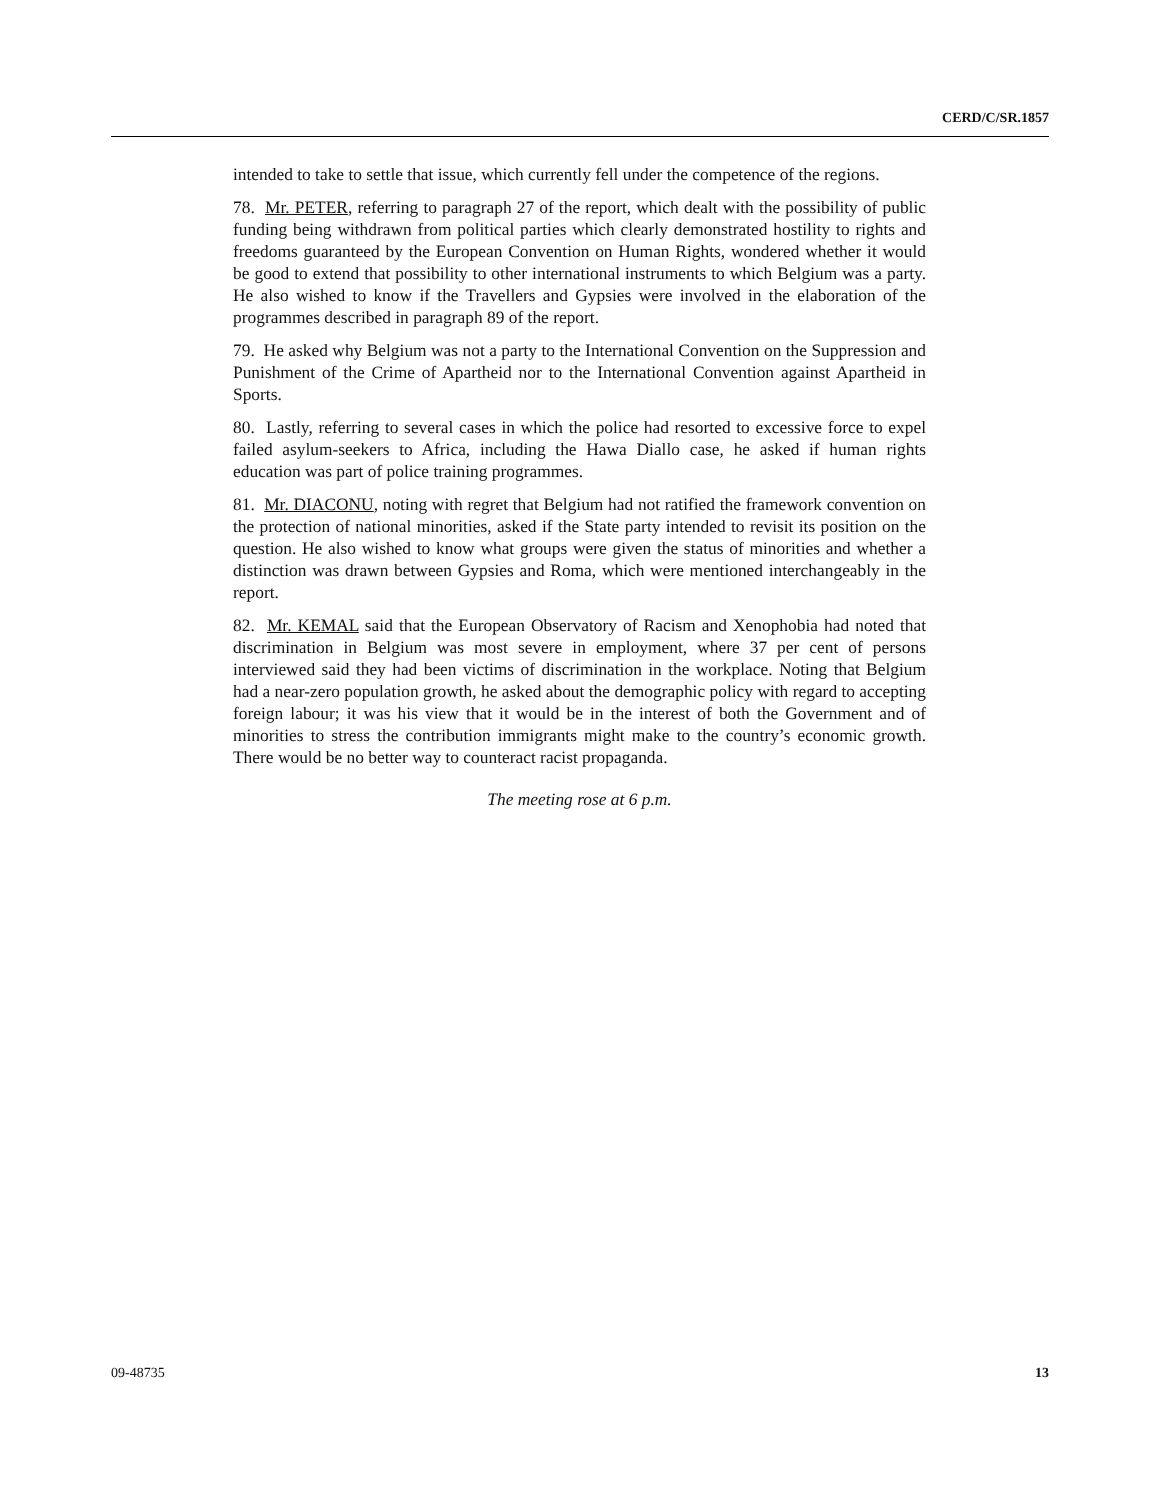CERD/C/SR.1857
intended to take to settle that issue, which currently fell under the competence of the regions.
78. Mr. PETER, referring to paragraph 27 of the report, which dealt with the possibility of public funding being withdrawn from political parties which clearly demonstrated hostility to rights and freedoms guaranteed by the European Convention on Human Rights, wondered whether it would be good to extend that possibility to other international instruments to which Belgium was a party. He also wished to know if the Travellers and Gypsies were involved in the elaboration of the programmes described in paragraph 89 of the report.
79. He asked why Belgium was not a party to the International Convention on the Suppression and Punishment of the Crime of Apartheid nor to the International Convention against Apartheid in Sports.
80. Lastly, referring to several cases in which the police had resorted to excessive force to expel failed asylum-seekers to Africa, including the Hawa Diallo case, he asked if human rights education was part of police training programmes.
81. Mr. DIACONU, noting with regret that Belgium had not ratified the framework convention on the protection of national minorities, asked if the State party intended to revisit its position on the question. He also wished to know what groups were given the status of minorities and whether a distinction was drawn between Gypsies and Roma, which were mentioned interchangeably in the report.
82. Mr. KEMAL said that the European Observatory of Racism and Xenophobia had noted that discrimination in Belgium was most severe in employment, where 37 per cent of persons interviewed said they had been victims of discrimination in the workplace. Noting that Belgium had a near-zero population growth, he asked about the demographic policy with regard to accepting foreign labour; it was his view that it would be in the interest of both the Government and of minorities to stress the contribution immigrants might make to the country’s economic growth. There would be no better way to counteract racist propaganda.
The meeting rose at 6 p.m.
09-48735 13